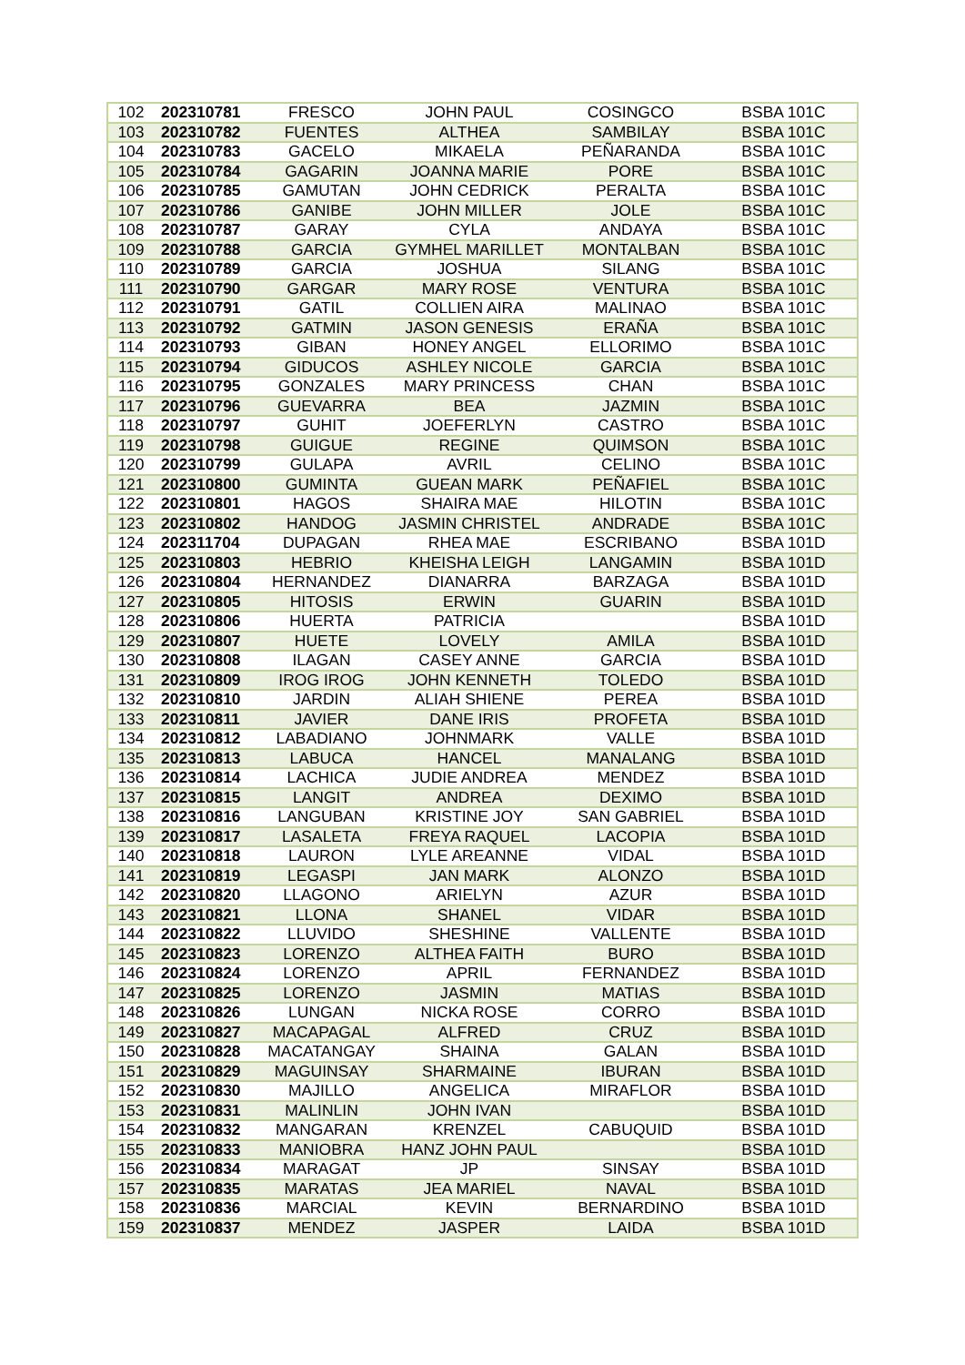| 102 | 202310781 | FRESCO | JOHN PAUL | COSINGCO | BSBA 101C |
| 103 | 202310782 | FUENTES | ALTHEA | SAMBILAY | BSBA 101C |
| 104 | 202310783 | GACELO | MIKAELA | PEÑARANDA | BSBA 101C |
| 105 | 202310784 | GAGARIN | JOANNA MARIE | PORE | BSBA 101C |
| 106 | 202310785 | GAMUTAN | JOHN CEDRICK | PERALTA | BSBA 101C |
| 107 | 202310786 | GANIBE | JOHN MILLER | JOLE | BSBA 101C |
| 108 | 202310787 | GARAY | CYLA | ANDAYA | BSBA 101C |
| 109 | 202310788 | GARCIA | GYMHEL MARILLET | MONTALBAN | BSBA 101C |
| 110 | 202310789 | GARCIA | JOSHUA | SILANG | BSBA 101C |
| 111 | 202310790 | GARGAR | MARY ROSE | VENTURA | BSBA 101C |
| 112 | 202310791 | GATIL | COLLIEN AIRA | MALINAO | BSBA 101C |
| 113 | 202310792 | GATMIN | JASON GENESIS | ERAÑA | BSBA 101C |
| 114 | 202310793 | GIBAN | HONEY ANGEL | ELLORIMO | BSBA 101C |
| 115 | 202310794 | GIDUCOS | ASHLEY NICOLE | GARCIA | BSBA 101C |
| 116 | 202310795 | GONZALES | MARY PRINCESS | CHAN | BSBA 101C |
| 117 | 202310796 | GUEVARRA | BEA | JAZMIN | BSBA 101C |
| 118 | 202310797 | GUHIT | JOEFERLYN | CASTRO | BSBA 101C |
| 119 | 202310798 | GUIGUE | REGINE | QUIMSON | BSBA 101C |
| 120 | 202310799 | GULAPA | AVRIL | CELINO | BSBA 101C |
| 121 | 202310800 | GUMINTA | GUEAN MARK | PEÑAFIEL | BSBA 101C |
| 122 | 202310801 | HAGOS | SHAIRA MAE | HILOTIN | BSBA 101C |
| 123 | 202310802 | HANDOG | JASMIN CHRISTEL | ANDRADE | BSBA 101C |
| 124 | 202311704 | DUPAGAN | RHEA MAE | ESCRIBANO | BSBA 101D |
| 125 | 202310803 | HEBRIO | KHEISHA LEIGH | LANGAMIN | BSBA 101D |
| 126 | 202310804 | HERNANDEZ | DIANARRA | BARZAGA | BSBA 101D |
| 127 | 202310805 | HITOSIS | ERWIN | GUARIN | BSBA 101D |
| 128 | 202310806 | HUERTA | PATRICIA | | BSBA 101D |
| 129 | 202310807 | HUETE | LOVELY | AMILA | BSBA 101D |
| 130 | 202310808 | ILAGAN | CASEY ANNE | GARCIA | BSBA 101D |
| 131 | 202310809 | IROG IROG | JOHN KENNETH | TOLEDO | BSBA 101D |
| 132 | 202310810 | JARDIN | ALIAH SHIENE | PEREA | BSBA 101D |
| 133 | 202310811 | JAVIER | DANE IRIS | PROFETA | BSBA 101D |
| 134 | 202310812 | LABADIANO | JOHNMARK | VALLE | BSBA 101D |
| 135 | 202310813 | LABUCA | HANCEL | MANALANG | BSBA 101D |
| 136 | 202310814 | LACHICA | JUDIE ANDREA | MENDEZ | BSBA 101D |
| 137 | 202310815 | LANGIT | ANDREA | DEXIMO | BSBA 101D |
| 138 | 202310816 | LANGUBAN | KRISTINE JOY | SAN GABRIEL | BSBA 101D |
| 139 | 202310817 | LASALETA | FREYA RAQUEL | LACOPIA | BSBA 101D |
| 140 | 202310818 | LAURON | LYLE AREANNE | VIDAL | BSBA 101D |
| 141 | 202310819 | LEGASPI | JAN MARK | ALONZO | BSBA 101D |
| 142 | 202310820 | LLAGONO | ARIELYN | AZUR | BSBA 101D |
| 143 | 202310821 | LLONA | SHANEL | VIDAR | BSBA 101D |
| 144 | 202310822 | LLUVIDO | SHESHINE | VALLENTE | BSBA 101D |
| 145 | 202310823 | LORENZO | ALTHEA FAITH | BURO | BSBA 101D |
| 146 | 202310824 | LORENZO | APRIL | FERNANDEZ | BSBA 101D |
| 147 | 202310825 | LORENZO | JASMIN | MATIAS | BSBA 101D |
| 148 | 202310826 | LUNGAN | NICKA ROSE | CORRO | BSBA 101D |
| 149 | 202310827 | MACAPAGAL | ALFRED | CRUZ | BSBA 101D |
| 150 | 202310828 | MACATANGAY | SHAINA | GALAN | BSBA 101D |
| 151 | 202310829 | MAGUINSAY | SHARMAINE | IBURAN | BSBA 101D |
| 152 | 202310830 | MAJILLO | ANGELICA | MIRAFLOR | BSBA 101D |
| 153 | 202310831 | MALINLIN | JOHN IVAN | | BSBA 101D |
| 154 | 202310832 | MANGARAN | KRENZEL | CABUQUID | BSBA 101D |
| 155 | 202310833 | MANIOBRA | HANZ JOHN PAUL | | BSBA 101D |
| 156 | 202310834 | MARAGAT | JP | SINSAY | BSBA 101D |
| 157 | 202310835 | MARATAS | JEA MARIEL | NAVAL | BSBA 101D |
| 158 | 202310836 | MARCIAL | KEVIN | BERNARDINO | BSBA 101D |
| 159 | 202310837 | MENDEZ | JASPER | LAIDA | BSBA 101D |